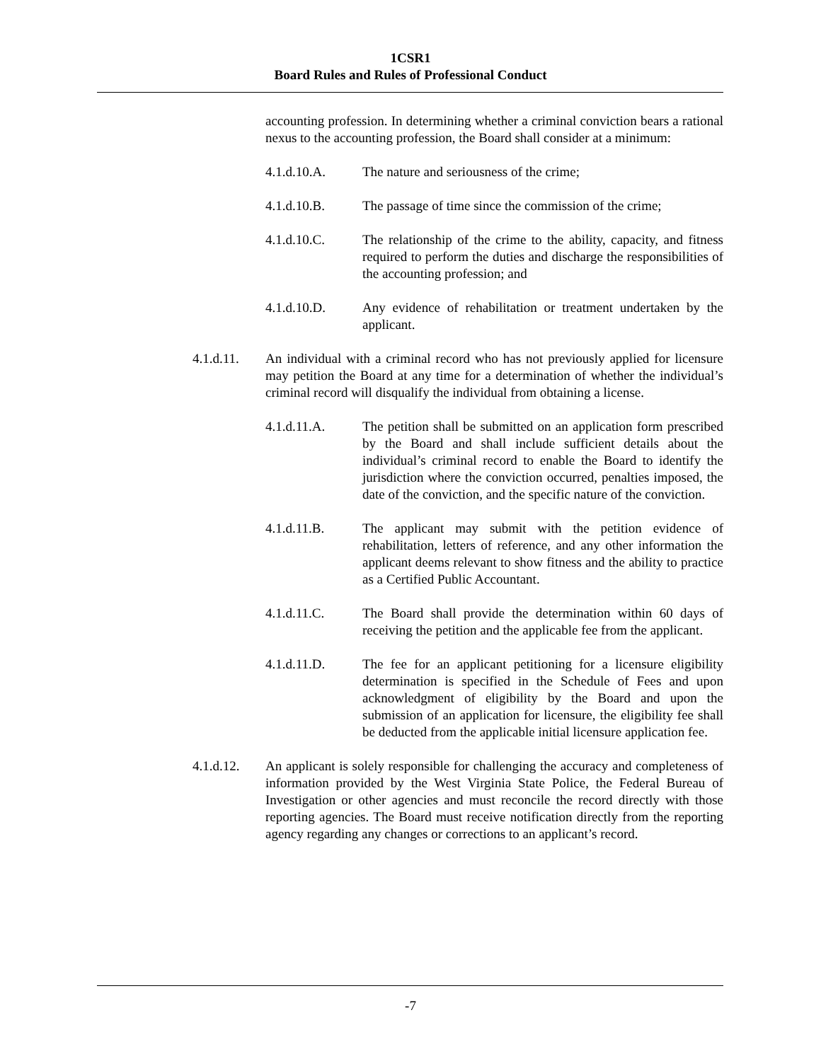1CSR1
Board Rules and Rules of Professional Conduct
accounting profession. In determining whether a criminal conviction bears a rational nexus to the accounting profession, the Board shall consider at a minimum:
4.1.d.10.A. The nature and seriousness of the crime;
4.1.d.10.B. The passage of time since the commission of the crime;
4.1.d.10.C. The relationship of the crime to the ability, capacity, and fitness required to perform the duties and discharge the responsibilities of the accounting profession; and
4.1.d.10.D. Any evidence of rehabilitation or treatment undertaken by the applicant.
4.1.d.11. An individual with a criminal record who has not previously applied for licensure may petition the Board at any time for a determination of whether the individual’s criminal record will disqualify the individual from obtaining a license.
4.1.d.11.A. The petition shall be submitted on an application form prescribed by the Board and shall include sufficient details about the individual’s criminal record to enable the Board to identify the jurisdiction where the conviction occurred, penalties imposed, the date of the conviction, and the specific nature of the conviction.
4.1.d.11.B. The applicant may submit with the petition evidence of rehabilitation, letters of reference, and any other information the applicant deems relevant to show fitness and the ability to practice as a Certified Public Accountant.
4.1.d.11.C. The Board shall provide the determination within 60 days of receiving the petition and the applicable fee from the applicant.
4.1.d.11.D. The fee for an applicant petitioning for a licensure eligibility determination is specified in the Schedule of Fees and upon acknowledgment of eligibility by the Board and upon the submission of an application for licensure, the eligibility fee shall be deducted from the applicable initial licensure application fee.
4.1.d.12. An applicant is solely responsible for challenging the accuracy and completeness of information provided by the West Virginia State Police, the Federal Bureau of Investigation or other agencies and must reconcile the record directly with those reporting agencies. The Board must receive notification directly from the reporting agency regarding any changes or corrections to an applicant’s record.
-7